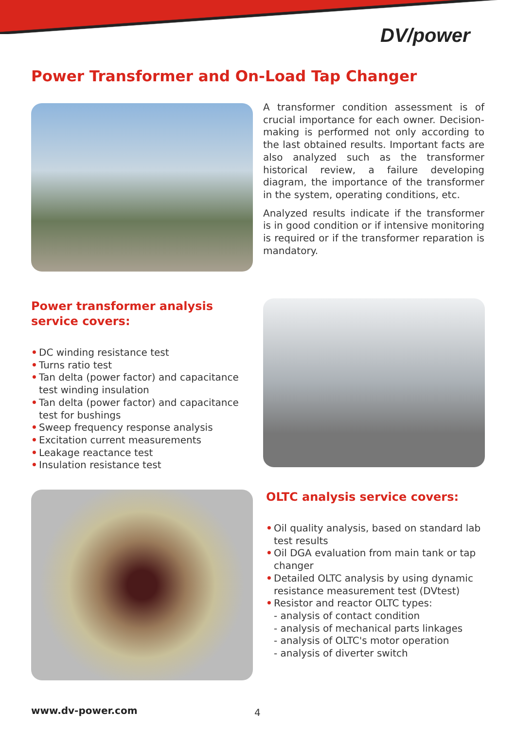DV/power
Power Transformer and On-Load Tap Changer
A transformer condition assessment is of crucial importance for each owner. Decision-making is performed not only according to the last obtained results. Important facts are also analyzed such as the transformer historical review, a failure developing diagram, the importance of the transformer in the system, operating conditions, etc.
Analyzed results indicate if the transformer is in good condition or if intensive monitoring is required or if the transformer reparation is mandatory.
Power transformer analysis service covers:
• DC winding resistance test
• Turns ratio test
• Tan delta (power factor) and capacitance test winding insulation
• Tan delta (power factor) and capacitance test for bushings
• Sweep frequency response analysis
• Excitation current measurements
• Leakage reactance test
• Insulation resistance test
OLTC analysis service covers:
• Oil quality analysis, based on standard lab test results
• Oil DGA evaluation from main tank or tap changer
• Detailed OLTC analysis by using dynamic resistance measurement test (DVtest)
• Resistor and reactor OLTC types:
- analysis of contact condition
- analysis of mechanical parts linkages
- analysis of OLTC's motor operation
- analysis of diverter switch
www.dv-power.com 4